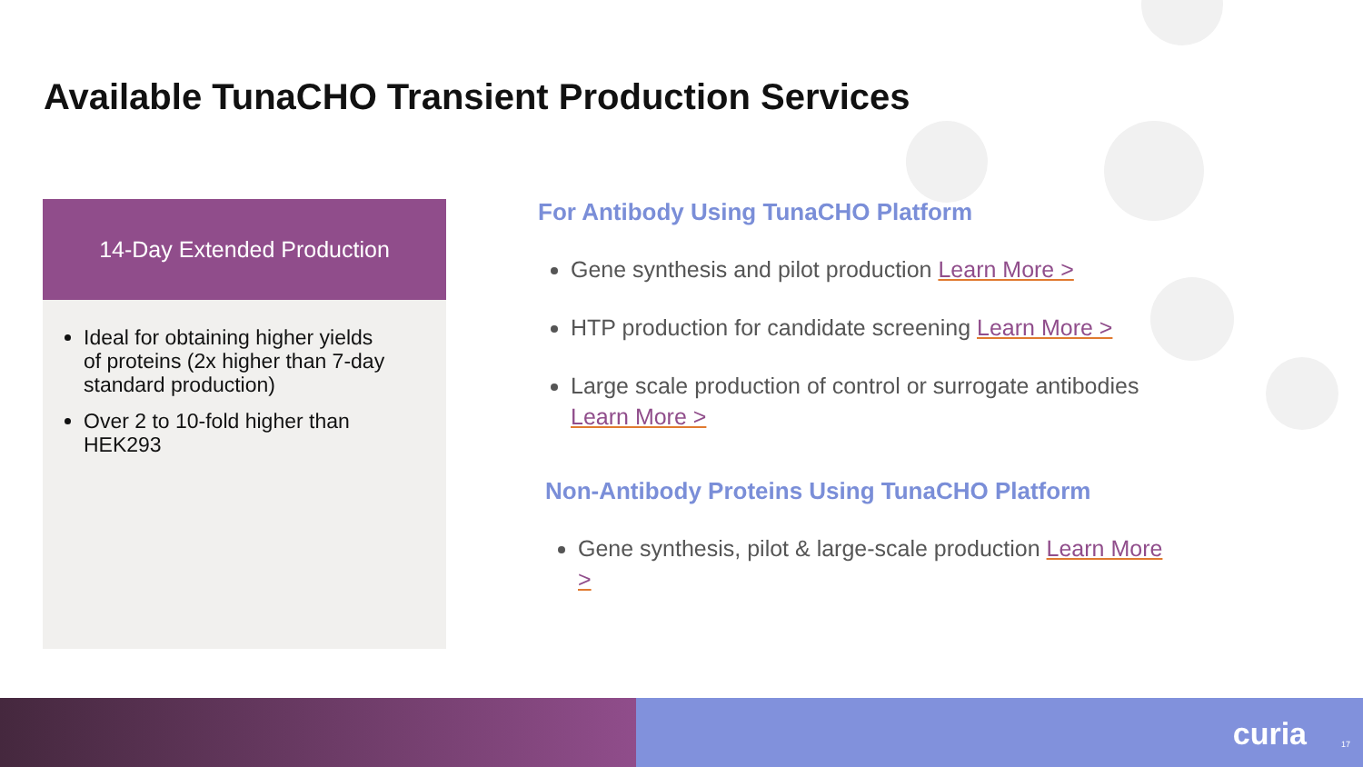Available TunaCHO Transient Production Services
14-Day Extended Production
Ideal for obtaining higher yields of proteins (2x higher than 7-day standard production)
Over 2 to 10-fold higher than HEK293
For Antibody Using TunaCHO Platform
Gene synthesis and pilot production Learn More >
HTP production for candidate screening Learn More >
Large scale production of control or surrogate antibodies Learn More >
Non-Antibody Proteins Using TunaCHO Platform
Gene synthesis, pilot & large-scale production Learn More >
curia 17